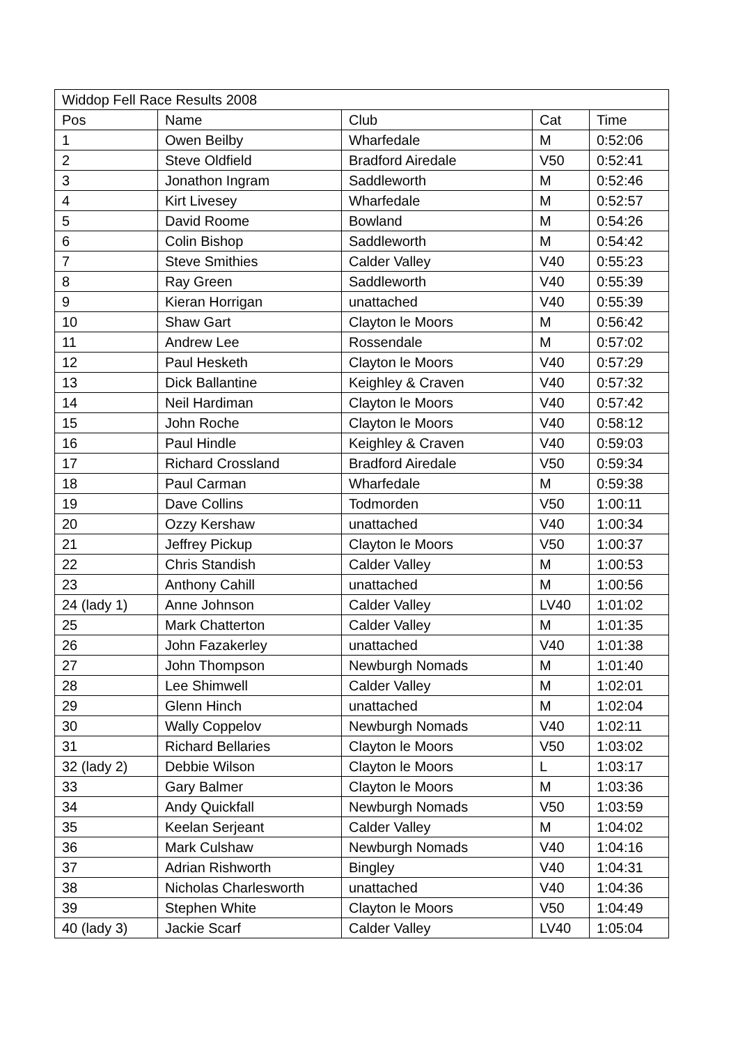| Widdop Fell Race Results 2008 | | | | |
| --- | --- | --- | --- | --- |
| Pos | Name | Club | Cat | Time |
| 1 | Owen Beilby | Wharfedale | M | 0:52:06 |
| 2 | Steve Oldfield | Bradford Airedale | V50 | 0:52:41 |
| 3 | Jonathon Ingram | Saddleworth | M | 0:52:46 |
| 4 | Kirt Livesey | Wharfedale | M | 0:52:57 |
| 5 | David Roome | Bowland | M | 0:54:26 |
| 6 | Colin Bishop | Saddleworth | M | 0:54:42 |
| 7 | Steve Smithies | Calder Valley | V40 | 0:55:23 |
| 8 | Ray Green | Saddleworth | V40 | 0:55:39 |
| 9 | Kieran Horrigan | unattached | V40 | 0:55:39 |
| 10 | Shaw Gart | Clayton le Moors | M | 0:56:42 |
| 11 | Andrew Lee | Rossendale | M | 0:57:02 |
| 12 | Paul Hesketh | Clayton le Moors | V40 | 0:57:29 |
| 13 | Dick Ballantine | Keighley & Craven | V40 | 0:57:32 |
| 14 | Neil Hardiman | Clayton le Moors | V40 | 0:57:42 |
| 15 | John Roche | Clayton le Moors | V40 | 0:58:12 |
| 16 | Paul Hindle | Keighley & Craven | V40 | 0:59:03 |
| 17 | Richard Crossland | Bradford Airedale | V50 | 0:59:34 |
| 18 | Paul Carman | Wharfedale | M | 0:59:38 |
| 19 | Dave Collins | Todmorden | V50 | 1:00:11 |
| 20 | Ozzy Kershaw | unattached | V40 | 1:00:34 |
| 21 | Jeffrey Pickup | Clayton le Moors | V50 | 1:00:37 |
| 22 | Chris Standish | Calder Valley | M | 1:00:53 |
| 23 | Anthony Cahill | unattached | M | 1:00:56 |
| 24 (lady 1) | Anne Johnson | Calder Valley | LV40 | 1:01:02 |
| 25 | Mark Chatterton | Calder Valley | M | 1:01:35 |
| 26 | John Fazakerley | unattached | V40 | 1:01:38 |
| 27 | John Thompson | Newburgh Nomads | M | 1:01:40 |
| 28 | Lee Shimwell | Calder Valley | M | 1:02:01 |
| 29 | Glenn Hinch | unattached | M | 1:02:04 |
| 30 | Wally Coppelov | Newburgh Nomads | V40 | 1:02:11 |
| 31 | Richard Bellaries | Clayton le Moors | V50 | 1:03:02 |
| 32 (lady 2) | Debbie Wilson | Clayton le Moors | L | 1:03:17 |
| 33 | Gary Balmer | Clayton le Moors | M | 1:03:36 |
| 34 | Andy Quickfall | Newburgh Nomads | V50 | 1:03:59 |
| 35 | Keelan Serjeant | Calder Valley | M | 1:04:02 |
| 36 | Mark Culshaw | Newburgh Nomads | V40 | 1:04:16 |
| 37 | Adrian Rishworth | Bingley | V40 | 1:04:31 |
| 38 | Nicholas Charlesworth | unattached | V40 | 1:04:36 |
| 39 | Stephen White | Clayton le Moors | V50 | 1:04:49 |
| 40 (lady 3) | Jackie Scarf | Calder Valley | LV40 | 1:05:04 |